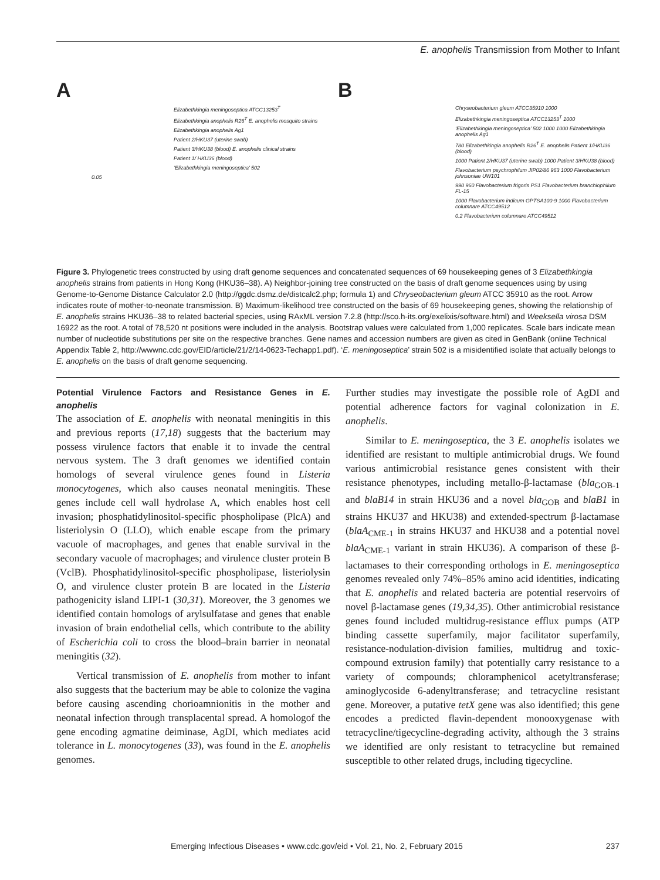E. anophelis Transmission from Mother to Infant
A
Elizabethkingia meningoseptica ATCC13253<sup>T</sup>
Elizabethkingia anophelis R26<sup>T</sup> E. anophelis mosquito strains
Elizabethkingia anophelis Ag1
Patient 2/HKU37 (uterine swab)
Patient 3/HKU38 (blood) E. anophelis clinical strains
Patient 1/ HKU36 (blood)
‘Elizabethkingia meningoseptica’ 502
0.05
B
Chryseobacterium gleum ATCC35910 1000
Elizabethkingia meningoseptica ATCC13253<sup>T</sup> 1000
‘Elizabethkingia meningoseptica’ 502 1000 1000 Elizabethkingia anophelis Ag1
780 Elizabethkingia anophelis R26<sup>T</sup> E. anophelis Patient 1/HKU36 (blood)
1000 Patient 2/HKU37 (uterine swab) 1000 Patient 3/HKU38 (blood)
Flavobacterium psychrophilum JIP02/86 963 1000 Flavobacterium johnsoniae UW101
990 960 Flavobacterium frigoris PS1 Flavobacterium branchiophilum FL-15
1000 Flavobacterium indicum GPTSA100-9 1000 Flavobacterium columnare ATCC49512
0.2 Flavobacterium columnare ATCC49512
Figure 3. Phylogenetic trees constructed by using draft genome sequences and concatenated sequences of 69 housekeeping genes of 3 Elizabethkingia anophelis strains from patients in Hong Kong (HKU36–38). A) Neighbor-joining tree constructed on the basis of draft genome sequences using by using Genome-to-Genome Distance Calculator 2.0 (http://ggdc.dsmz.de/distcalc2.php; formula 1) and Chryseobacterium gleum ATCC 35910 as the root. Arrow indicates route of mother-to-neonate transmission. B) Maximum-likelihood tree constructed on the basis of 69 housekeeping genes, showing the relationship of E. anophelis strains HKU36–38 to related bacterial species, using RAxML version 7.2.8 (http://sco.h-its.org/exelixis/software.html) and Weeksella virosa DSM 16922 as the root. A total of 78,520 nt positions were included in the analysis. Bootstrap values were calculated from 1,000 replicates. Scale bars indicate mean number of nucleotide substitutions per site on the respective branches. Gene names and accession numbers are given as cited in GenBank (online Technical Appendix Table 2, http://wwwnc.cdc.gov/EID/article/21/2/14-0623-Techapp1.pdf). ‘E. meningoseptica’ strain 502 is a misidentified isolate that actually belongs to E. anophelis on the basis of draft genome sequencing.
Potential Virulence Factors and Resistance Genes in E. anophelis
The association of E. anophelis with neonatal meningitis in this and previous reports (17,18) suggests that the bacterium may possess virulence factors that enable it to invade the central nervous system. The 3 draft genomes we identified contain homologs of several virulence genes found in Listeria monocytogenes, which also causes neonatal meningitis. These genes include cell wall hydrolase A, which enables host cell invasion; phosphatidylinositol-specific phospholipase (PlcA) and listeriolysin O (LLO), which enable escape from the primary vacuole of macrophages, and genes that enable survival in the secondary vacuole of macrophages; and virulence cluster protein B (VclB). Phosphatidylinositol-specific phospholipase, listeriolysin O, and virulence cluster protein B are located in the Listeria pathogenicity island LIPI-1 (30,31). Moreover, the 3 genomes we identified contain homologs of arylsulfatase and genes that enable invasion of brain endothelial cells, which contribute to the ability of Escherichia coli to cross the blood–brain barrier in neonatal meningitis (32).
Vertical transmission of E. anophelis from mother to infant also suggests that the bacterium may be able to colonize the vagina before causing ascending chorioamnionitis in the mother and neonatal infection through transplacental spread. A homologof the gene encoding agmatine deiminase, AgDI, which mediates acid tolerance in L. monocytogenes (33), was found in the E. anophelis genomes.
Further studies may investigate the possible role of AgDI and potential adherence factors for vaginal colonization in E. anophelis.
Similar to E. meningoseptica, the 3 E. anophelis isolates we identified are resistant to multiple antimicrobial drugs. We found various antimicrobial resistance genes consistent with their resistance phenotypes, including metallo-β-lactamase (bla<sub>GOB-1</sub> and blaB14 in strain HKU36 and a novel bla<sub>GOB</sub> and blaB1 in strains HKU37 and HKU38) and extended-spectrum β-lactamase (blaA<sub>CME-1</sub> in strains HKU37 and HKU38 and a potential novel blaA<sub>CME-1</sub> variant in strain HKU36). A comparison of these β-lactamases to their corresponding orthologs in E. meningoseptica genomes revealed only 74%–85% amino acid identities, indicating that E. anophelis and related bacteria are potential reservoirs of novel β-lactamase genes (19,34,35). Other antimicrobial resistance genes found included multidrug-resistance efflux pumps (ATP binding cassette superfamily, major facilitator superfamily, resistance-nodulation-division families, multidrug and toxic-compound extrusion family) that potentially carry resistance to a variety of compounds; chloramphenicol acetyltransferase; aminoglycoside 6-adenyltransferase; and tetracycline resistant gene. Moreover, a putative tetX gene was also identified; this gene encodes a predicted flavin-dependent monooxygenase with tetracycline/tigecycline-degrading activity, although the 3 strains we identified are only resistant to tetracycline but remained susceptible to other related drugs, including tigecycline.
Emerging Infectious Diseases • www.cdc.gov/eid • Vol. 21, No. 2, February 2015 237